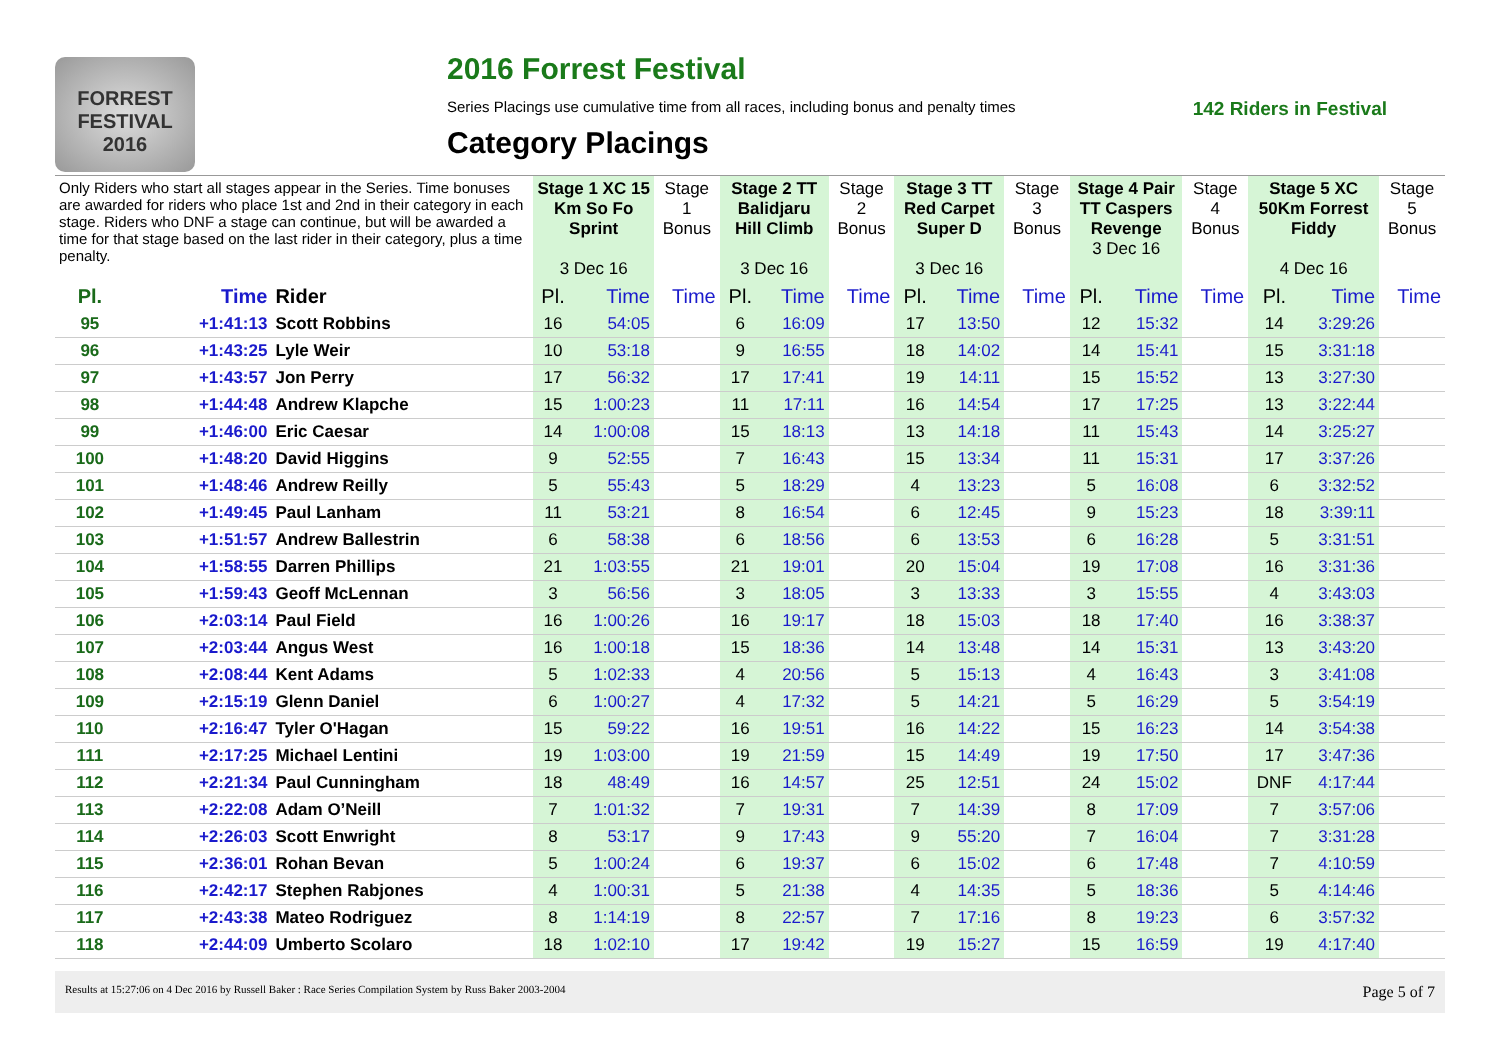FORREST FESTIVAL 2016
2016 Forrest Festival
Series Placings use cumulative time from all races, including bonus and penalty times 142 Riders in Festival
Category Placings
| Only Riders who start all stages appear in the Series. Time bonuses are awarded for riders who place 1st and 2nd in their category in each stage. Riders who DNF a stage can continue, but will be awarded a time for that stage based on the last rider in their category, plus a time penalty. | | | Stage 1 XC 15 Km So Fo Sprint 3 Dec 16 | | Stage 1 Bonus | Stage 2 TT Balidjaru Hill Climb 3 Dec 16 | | Stage 2 Bonus | Stage 3 TT Red Carpet Super D 3 Dec 16 | | Stage 3 Bonus | Stage 4 Pair TT Caspers Revenge 3 Dec 16 | | Stage 4 Bonus | Stage 5 XC 50Km Forrest Fiddy 4 Dec 16 | | Stage 5 Bonus |
| --- | --- | --- | --- | --- | --- | --- | --- | --- | --- | --- | --- | --- | --- | --- | --- | --- | --- |
| Pl. | Time | Rider | Pl. | Time | Time | Pl. | Time | Time | Pl. | Time | Time | Pl. | Time | Time | Pl. | Time | Time |
| 95 | +1:41:13 | Scott Robbins | 16 | 54:05 | | 6 | 16:09 | | 17 | 13:50 | | 12 | 15:32 | | 14 | 3:29:26 | |
| 96 | +1:43:25 | Lyle Weir | 10 | 53:18 | | 9 | 16:55 | | 18 | 14:02 | | 14 | 15:41 | | 15 | 3:31:18 | |
| 97 | +1:43:57 | Jon Perry | 17 | 56:32 | | 17 | 17:41 | | 19 | 14:11 | | 15 | 15:52 | | 13 | 3:27:30 | |
| 98 | +1:44:48 | Andrew Klapche | 15 | 1:00:23 | | 11 | 17:11 | | 16 | 14:54 | | 17 | 17:25 | | 13 | 3:22:44 | |
| 99 | +1:46:00 | Eric Caesar | 14 | 1:00:08 | | 15 | 18:13 | | 13 | 14:18 | | 11 | 15:43 | | 14 | 3:25:27 | |
| 100 | +1:48:20 | David Higgins | 9 | 52:55 | | 7 | 16:43 | | 15 | 13:34 | | 11 | 15:31 | | 17 | 3:37:26 | |
| 101 | +1:48:46 | Andrew Reilly | 5 | 55:43 | | 5 | 18:29 | | 4 | 13:23 | | 5 | 16:08 | | 6 | 3:32:52 | |
| 102 | +1:49:45 | Paul Lanham | 11 | 53:21 | | 8 | 16:54 | | 6 | 12:45 | | 9 | 15:23 | | 18 | 3:39:11 | |
| 103 | +1:51:57 | Andrew Ballestrin | 6 | 58:38 | | 6 | 18:56 | | 6 | 13:53 | | 6 | 16:28 | | 5 | 3:31:51 | |
| 104 | +1:58:55 | Darren Phillips | 21 | 1:03:55 | | 21 | 19:01 | | 20 | 15:04 | | 19 | 17:08 | | 16 | 3:31:36 | |
| 105 | +1:59:43 | Geoff McLennan | 3 | 56:56 | | 3 | 18:05 | | 3 | 13:33 | | 3 | 15:55 | | 4 | 3:43:03 | |
| 106 | +2:03:14 | Paul Field | 16 | 1:00:26 | | 16 | 19:17 | | 18 | 15:03 | | 18 | 17:40 | | 16 | 3:38:37 | |
| 107 | +2:03:44 | Angus West | 16 | 1:00:18 | | 15 | 18:36 | | 14 | 13:48 | | 14 | 15:31 | | 13 | 3:43:20 | |
| 108 | +2:08:44 | Kent Adams | 5 | 1:02:33 | | 4 | 20:56 | | 5 | 15:13 | | 4 | 16:43 | | 3 | 3:41:08 | |
| 109 | +2:15:19 | Glenn Daniel | 6 | 1:00:27 | | 4 | 17:32 | | 5 | 14:21 | | 5 | 16:29 | | 5 | 3:54:19 | |
| 110 | +2:16:47 | Tyler O'Hagan | 15 | 59:22 | | 16 | 19:51 | | 16 | 14:22 | | 15 | 16:23 | | 14 | 3:54:38 | |
| 111 | +2:17:25 | Michael Lentini | 19 | 1:03:00 | | 19 | 21:59 | | 15 | 14:49 | | 19 | 17:50 | | 17 | 3:47:36 | |
| 112 | +2:21:34 | Paul Cunningham | 18 | 48:49 | | 16 | 14:57 | | 25 | 12:51 | | 24 | 15:02 | | DNF | 4:17:44 | |
| 113 | +2:22:08 | Adam O’Neill | 7 | 1:01:32 | | 7 | 19:31 | | 7 | 14:39 | | 8 | 17:09 | | 7 | 3:57:06 | |
| 114 | +2:26:03 | Scott Enwright | 8 | 53:17 | | 9 | 17:43 | | 9 | 55:20 | | 7 | 16:04 | | 7 | 3:31:28 | |
| 115 | +2:36:01 | Rohan Bevan | 5 | 1:00:24 | | 6 | 19:37 | | 6 | 15:02 | | 6 | 17:48 | | 7 | 4:10:59 | |
| 116 | +2:42:17 | Stephen Rabjones | 4 | 1:00:31 | | 5 | 21:38 | | 4 | 14:35 | | 5 | 18:36 | | 5 | 4:14:46 | |
| 117 | +2:43:38 | Mateo Rodriguez | 8 | 1:14:19 | | 8 | 22:57 | | 7 | 17:16 | | 8 | 19:23 | | 6 | 3:57:32 | |
| 118 | +2:44:09 | Umberto Scolaro | 18 | 1:02:10 | | 17 | 19:42 | | 19 | 15:27 | | 15 | 16:59 | | 19 | 4:17:40 | |
Results at 15:27:06 on 4 Dec 2016 by Russell Baker : Race Series Compilation System by Russ Baker 2003-2004 Page 5 of 7